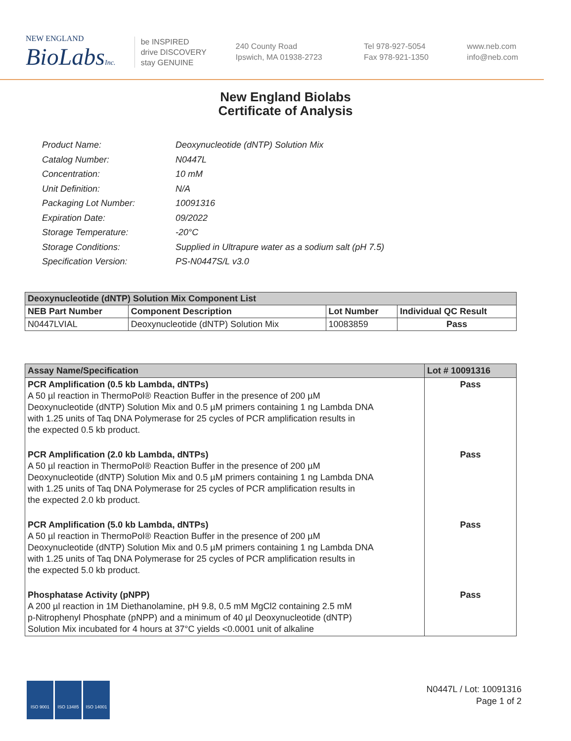NEW ENGLAND
BioLabsInc.
be INSPIRED
drive DISCOVERY
stay GENUINE
240 County Road
Ipswich, MA 01938-2723
Tel 978-927-5054
Fax 978-921-1350
www.neb.com
info@neb.com
New England Biolabs
Certificate of Analysis
| Product Name: | Deoxynucleotide (dNTP) Solution Mix |
| Catalog Number: | N0447L |
| Concentration: | 10 mM |
| Unit Definition: | N/A |
| Packaging Lot Number: | 10091316 |
| Expiration Date: | 09/2022 |
| Storage Temperature: | -20°C |
| Storage Conditions: | Supplied in Ultrapure water as a sodium salt (pH 7.5) |
| Specification Version: | PS-N0447S/L v3.0 |
| Deoxynucleotide (dNTP) Solution Mix Component List | | | |
| --- | --- | --- | --- |
| NEB Part Number | Component Description | Lot Number | Individual QC Result |
| N0447LVIAL | Deoxynucleotide (dNTP) Solution Mix | 10083859 | Pass |
| Assay Name/Specification | Lot # 10091316 |
| --- | --- |
| PCR Amplification (0.5 kb Lambda, dNTPs) A 50 µl reaction in ThermoPol® Reaction Buffer in the presence of 200 µM Deoxynucleotide (dNTP) Solution Mix and 0.5 µM primers containing 1 ng Lambda DNA with 1.25 units of Taq DNA Polymerase for 25 cycles of PCR amplification results in the expected 0.5 kb product. | Pass |
| PCR Amplification (2.0 kb Lambda, dNTPs) A 50 µl reaction in ThermoPol® Reaction Buffer in the presence of 200 µM Deoxynucleotide (dNTP) Solution Mix and 0.5 µM primers containing 1 ng Lambda DNA with 1.25 units of Taq DNA Polymerase for 25 cycles of PCR amplification results in the expected 2.0 kb product. | Pass |
| PCR Amplification (5.0 kb Lambda, dNTPs) A 50 µl reaction in ThermoPol® Reaction Buffer in the presence of 200 µM Deoxynucleotide (dNTP) Solution Mix and 0.5 µM primers containing 1 ng Lambda DNA with 1.25 units of Taq DNA Polymerase for 25 cycles of PCR amplification results in the expected 5.0 kb product. | Pass |
| Phosphatase Activity (pNPP) A 200 µl reaction in 1M Diethanolamine, pH 9.8, 0.5 mM MgCl2 containing 2.5 mM p-Nitrophenyl Phosphate (pNPP) and a minimum of 40 µl Deoxynucleotide (dNTP) Solution Mix incubated for 4 hours at 37°C yields <0.0001 unit of alkaline | Pass |
ISO 9001 ISO 13485 ISO 14001
N0447L / Lot: 10091316
Page 1 of 2